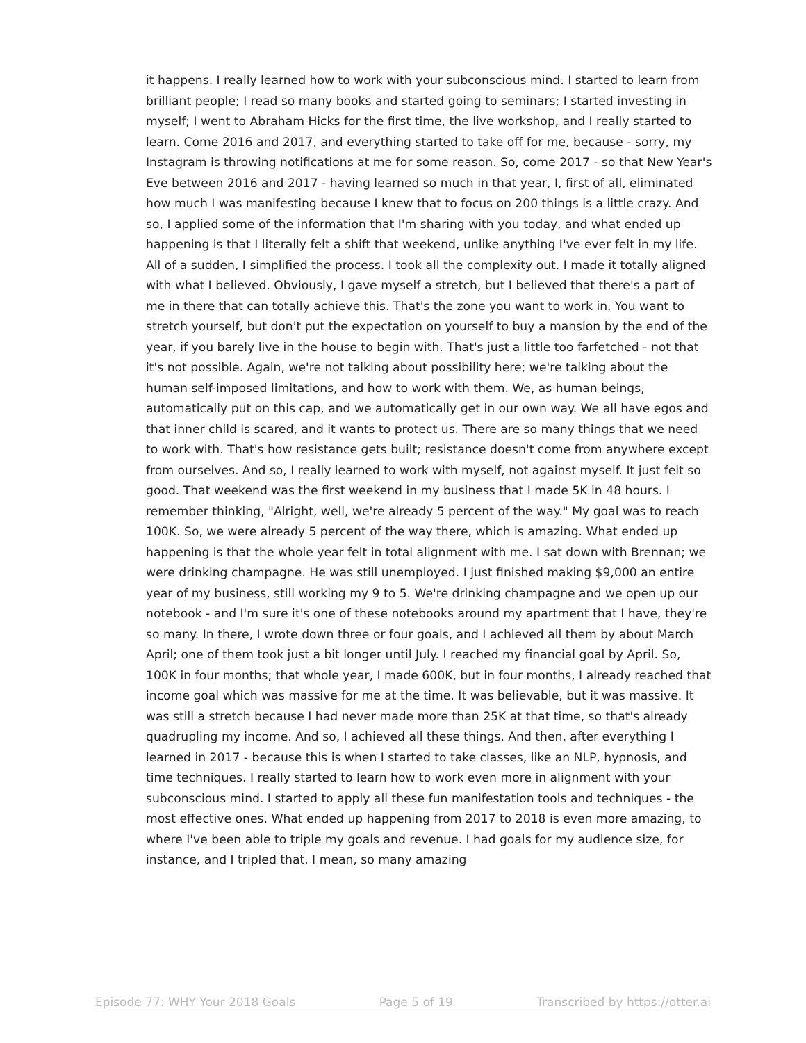it happens. I really learned how to work with your subconscious mind. I started to learn from brilliant people; I read so many books and started going to seminars; I started investing in myself; I went to Abraham Hicks for the first time, the live workshop, and I really started to learn. Come 2016 and 2017, and everything started to take off for me, because - sorry, my Instagram is throwing notifications at me for some reason. So, come 2017 - so that New Year's Eve between 2016 and 2017 - having learned so much in that year, I, first of all, eliminated how much I was manifesting because I knew that to focus on 200 things is a little crazy. And so, I applied some of the information that I'm sharing with you today, and what ended up happening is that I literally felt a shift that weekend, unlike anything I've ever felt in my life. All of a sudden, I simplified the process. I took all the complexity out. I made it totally aligned with what I believed. Obviously, I gave myself a stretch, but I believed that there's a part of me in there that can totally achieve this. That's the zone you want to work in. You want to stretch yourself, but don't put the expectation on yourself to buy a mansion by the end of the year, if you barely live in the house to begin with. That's just a little too farfetched - not that it's not possible. Again, we're not talking about possibility here; we're talking about the human self-imposed limitations, and how to work with them. We, as human beings, automatically put on this cap, and we automatically get in our own way. We all have egos and that inner child is scared, and it wants to protect us. There are so many things that we need to work with. That's how resistance gets built; resistance doesn't come from anywhere except from ourselves. And so, I really learned to work with myself, not against myself. It just felt so good. That weekend was the first weekend in my business that I made 5K in 48 hours. I remember thinking, "Alright, well, we're already 5 percent of the way." My goal was to reach 100K. So, we were already 5 percent of the way there, which is amazing. What ended up happening is that the whole year felt in total alignment with me. I sat down with Brennan; we were drinking champagne. He was still unemployed. I just finished making $9,000 an entire year of my business, still working my 9 to 5. We're drinking champagne and we open up our notebook - and I'm sure it's one of these notebooks around my apartment that I have, they're so many. In there, I wrote down three or four goals, and I achieved all them by about March April; one of them took just a bit longer until July. I reached my financial goal by April. So, 100K in four months; that whole year, I made 600K, but in four months, I already reached that income goal which was massive for me at the time. It was believable, but it was massive. It was still a stretch because I had never made more than 25K at that time, so that's already quadrupling my income. And so, I achieved all these things. And then, after everything I learned in 2017 - because this is when I started to take classes, like an NLP, hypnosis, and time techniques. I really started to learn how to work even more in alignment with your subconscious mind. I started to apply all these fun manifestation tools and techniques - the most effective ones. What ended up happening from 2017 to 2018 is even more amazing, to where I've been able to triple my goals and revenue. I had goals for my audience size, for instance, and I tripled that. I mean, so many amazing
Episode 77: WHY Your 2018 Goals Page 5 of 19 Transcribed by https://otter.ai